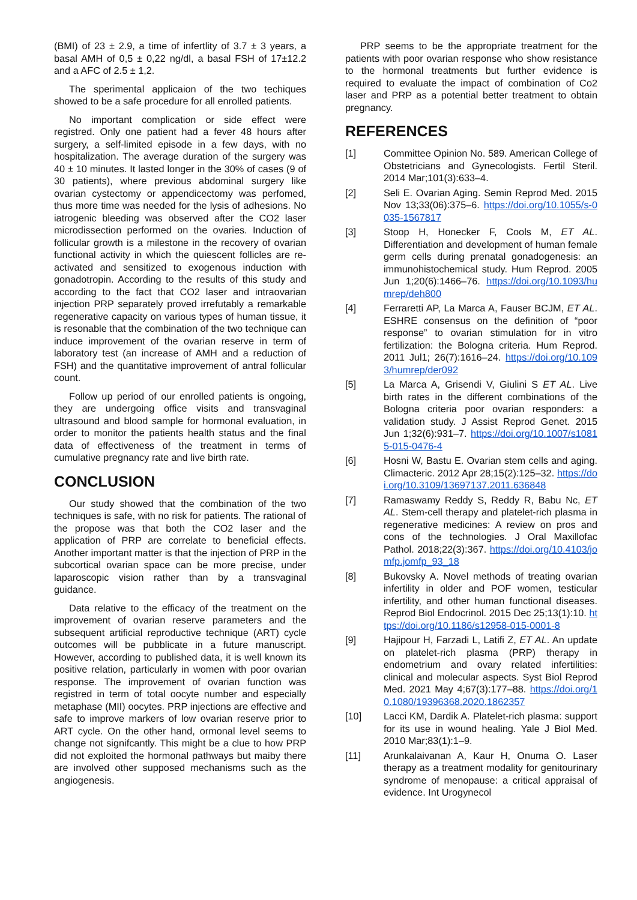(BMI) of 23 ± 2.9, a time of infertlity of 3.7 ± 3 years, a basal AMH of 0,5 ± 0,22 ng/dl, a basal FSH of 17±12.2 and a AFC of 2.5 ± 1,2.
The sperimental applicaion of the two techiques showed to be a safe procedure for all enrolled patients.
No important complication or side effect were registred. Only one patient had a fever 48 hours after surgery, a self-limited episode in a few days, with no hospitalization. The average duration of the surgery was 40 ± 10 minutes. It lasted longer in the 30% of cases (9 of 30 patients), where previous abdominal surgery like ovarian cystectomy or appendicectomy was perfomed, thus more time was needed for the lysis of adhesions. No iatrogenic bleeding was observed after the CO2 laser microdissection performed on the ovaries. Induction of follicular growth is a milestone in the recovery of ovarian functional activity in which the quiescent follicles are re-activated and sensitized to exogenous induction with gonadotropin. According to the results of this study and according to the fact that CO2 laser and intraovarian injection PRP separately proved irrefutably a remarkable regenerative capacity on various types of human tissue, it is resonable that the combination of the two technique can induce improvement of the ovarian reserve in term of laboratory test (an increase of AMH and a reduction of FSH) and the quantitative improvement of antral follicular count.
Follow up period of our enrolled patients is ongoing, they are undergoing office visits and transvaginal ultrasound and blood sample for hormonal evaluation, in order to monitor the patients health status and the final data of effectiveness of the treatment in terms of cumulative pregnancy rate and live birth rate.
CONCLUSION
Our study showed that the combination of the two techniques is safe, with no risk for patients. The rational of the propose was that both the CO2 laser and the application of PRP are correlate to beneficial effects. Another important matter is that the injection of PRP in the subcortical ovarian space can be more precise, under laparoscopic vision rather than by a transvaginal guidance.
Data relative to the efficacy of the treatment on the improvement of ovarian reserve parameters and the subsequent artificial reproductive technique (ART) cycle outcomes will be pubblicate in a future manuscript. However, according to published data, it is well known its positive relation, particularly in women with poor ovarian response. The improvement of ovarian function was registred in term of total oocyte number and especially metaphase (MII) oocytes. PRP injections are effective and safe to improve markers of low ovarian reserve prior to ART cycle. On the other hand, ormonal level seems to change not signifcantly. This might be a clue to how PRP did not exploited the hormonal pathways but maiby there are involved other supposed mechanisms such as the angiogenesis.
PRP seems to be the appropriate treatment for the patients with poor ovarian response who show resistance to the hormonal treatments but further evidence is required to evaluate the impact of combination of Co2 laser and PRP as a potential better treatment to obtain pregnancy.
REFERENCES
[1] Committee Opinion No. 589. American College of Obstetricians and Gynecologists. Fertil Steril. 2014 Mar;101(3):633–4.
[2] Seli E. Ovarian Aging. Semin Reprod Med. 2015 Nov 13;33(06):375–6. https://doi.org/10.1055/s-0035-1567817
[3] Stoop H, Honecker F, Cools M, ET AL. Differentiation and development of human female germ cells during prenatal gonadogenesis: an immunohistochemical study. Hum Reprod. 2005 Jun 1;20(6):1466–76. https://doi.org/10.1093/humrep/deh800
[4] Ferraretti AP, La Marca A, Fauser BCJM, ET AL. ESHRE consensus on the definition of “poor response” to ovarian stimulation for in vitro fertilization: the Bologna criteria. Hum Reprod. 2011 Jul1; 26(7):1616–24. https://doi.org/10.1093/humrep/der092
[5] La Marca A, Grisendi V, Giulini S ET AL. Live birth rates in the different combinations of the Bologna criteria poor ovarian responders: a validation study. J Assist Reprod Genet. 2015 Jun 1;32(6):931–7. https://doi.org/10.1007/s10815-015-0476-4
[6] Hosni W, Bastu E. Ovarian stem cells and aging. Climacteric. 2012 Apr 28;15(2):125–32. https://doi.org/10.3109/13697137.2011.636848
[7] Ramaswamy Reddy S, Reddy R, Babu Nc, ET AL. Stem-cell therapy and platelet-rich plasma in regenerative medicines: A review on pros and cons of the technologies. J Oral Maxillofac Pathol. 2018;22(3):367. https://doi.org/10.4103/jomfp.jomfp_93_18
[8] Bukovsky A. Novel methods of treating ovarian infertility in older and POF women, testicular infertility, and other human functional diseases. Reprod Biol Endocrinol. 2015 Dec 25;13(1):10. https://doi.org/10.1186/s12958-015-0001-8
[9] Hajipour H, Farzadi L, Latifi Z, ET AL. An update on platelet-rich plasma (PRP) therapy in endometrium and ovary related infertilities: clinical and molecular aspects. Syst Biol Reprod Med. 2021 May 4;67(3):177–88. https://doi.org/10.1080/19396368.2020.1862357
[10] Lacci KM, Dardik A. Platelet-rich plasma: support for its use in wound healing. Yale J Biol Med. 2010 Mar;83(1):1–9.
[11] Arunkalaivanan A, Kaur H, Onuma O. Laser therapy as a treatment modality for genitourinary syndrome of menopause: a critical appraisal of evidence. Int Urogynecol